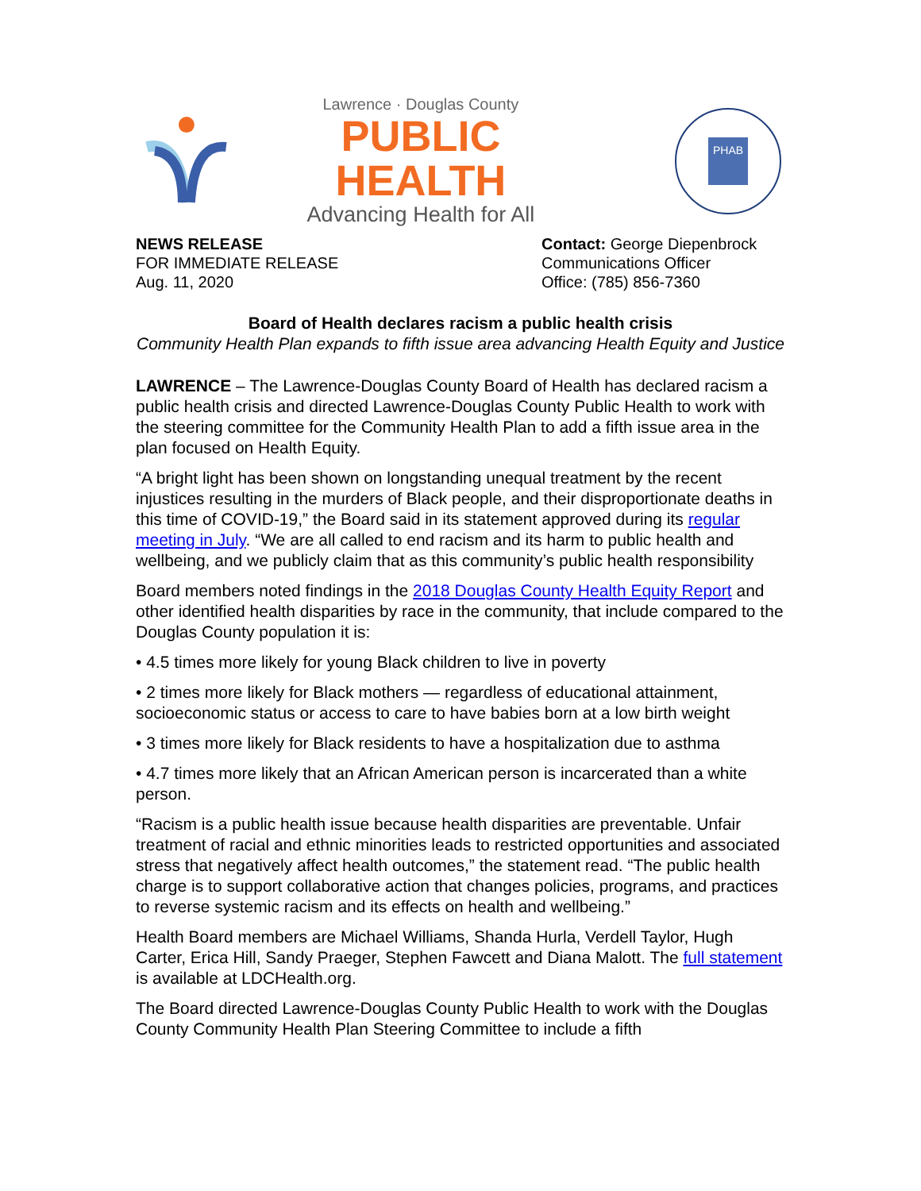Lawrence · Douglas County
PUBLIC HEALTH
Advancing Health for All
PHAB
NEWS RELEASE
FOR IMMEDIATE RELEASE
Aug. 11, 2020
Contact: George Diepenbrock
Communications Officer
Office: (785) 856-7360
Board of Health declares racism a public health crisis
Community Health Plan expands to fifth issue area advancing Health Equity and Justice
LAWRENCE – The Lawrence-Douglas County Board of Health has declared racism a public health crisis and directed Lawrence-Douglas County Public Health to work with the steering committee for the Community Health Plan to add a fifth issue area in the plan focused on Health Equity.
“A bright light has been shown on longstanding unequal treatment by the recent injustices resulting in the murders of Black people, and their disproportionate deaths in this time of COVID-19,” the Board said in its statement approved during its regular meeting in July. “We are all called to end racism and its harm to public health and wellbeing, and we publicly claim that as this community’s public health responsibility
Board members noted findings in the 2018 Douglas County Health Equity Report and other identified health disparities by race in the community, that include compared to the Douglas County population it is:
• 4.5 times more likely for young Black children to live in poverty
• 2 times more likely for Black mothers — regardless of educational attainment, socioeconomic status or access to care to have babies born at a low birth weight
• 3 times more likely for Black residents to have a hospitalization due to asthma
• 4.7 times more likely that an African American person is incarcerated than a white person.
“Racism is a public health issue because health disparities are preventable. Unfair treatment of racial and ethnic minorities leads to restricted opportunities and associated stress that negatively affect health outcomes,” the statement read. “The public health charge is to support collaborative action that changes policies, programs, and practices to reverse systemic racism and its effects on health and wellbeing.”
Health Board members are Michael Williams, Shanda Hurla, Verdell Taylor, Hugh Carter, Erica Hill, Sandy Praeger, Stephen Fawcett and Diana Malott. The full statement is available at LDCHealth.org.
The Board directed Lawrence-Douglas County Public Health to work with the Douglas County Community Health Plan Steering Committee to include a fifth